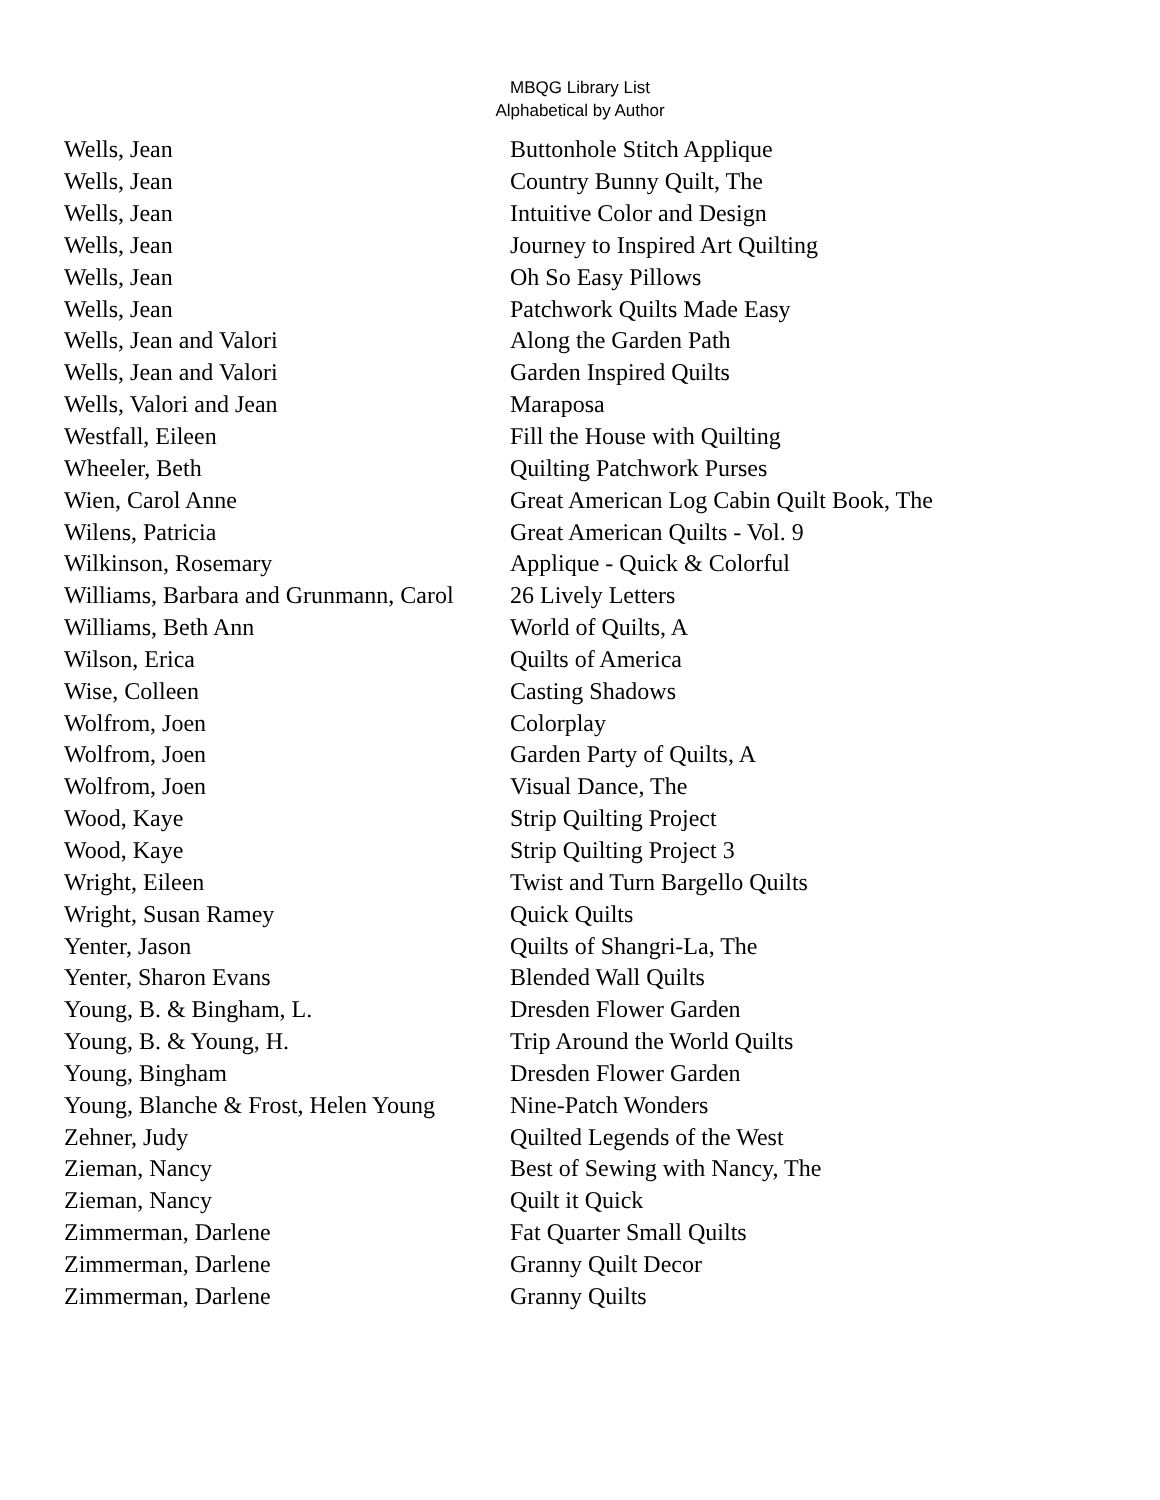MBQG Library List
Alphabetical by Author
| Wells, Jean | Buttonhole Stitch Applique |
| Wells, Jean | Country Bunny Quilt, The |
| Wells, Jean | Intuitive Color and Design |
| Wells, Jean | Journey to Inspired Art Quilting |
| Wells, Jean | Oh So Easy Pillows |
| Wells, Jean | Patchwork Quilts Made Easy |
| Wells, Jean and Valori | Along the Garden Path |
| Wells, Jean and Valori | Garden Inspired Quilts |
| Wells, Valori and Jean | Maraposa |
| Westfall, Eileen | Fill the House with Quilting |
| Wheeler, Beth | Quilting Patchwork Purses |
| Wien, Carol Anne | Great American Log Cabin Quilt Book, The |
| Wilens, Patricia | Great American Quilts - Vol. 9 |
| Wilkinson, Rosemary | Applique - Quick & Colorful |
| Williams, Barbara and Grunmann, Carol | 26 Lively Letters |
| Williams, Beth Ann | World of Quilts, A |
| Wilson, Erica | Quilts of America |
| Wise, Colleen | Casting Shadows |
| Wolfrom, Joen | Colorplay |
| Wolfrom, Joen | Garden Party of Quilts, A |
| Wolfrom, Joen | Visual Dance, The |
| Wood, Kaye | Strip Quilting Project |
| Wood, Kaye | Strip Quilting Project 3 |
| Wright, Eileen | Twist and Turn Bargello Quilts |
| Wright, Susan Ramey | Quick Quilts |
| Yenter, Jason | Quilts of Shangri-La, The |
| Yenter, Sharon Evans | Blended Wall Quilts |
| Young, B. & Bingham, L. | Dresden Flower Garden |
| Young, B. & Young, H. | Trip Around the World Quilts |
| Young, Bingham | Dresden Flower Garden |
| Young, Blanche & Frost, Helen Young | Nine-Patch Wonders |
| Zehner, Judy | Quilted Legends of the West |
| Zieman, Nancy | Best of Sewing with Nancy, The |
| Zieman, Nancy | Quilt it Quick |
| Zimmerman, Darlene | Fat Quarter Small Quilts |
| Zimmerman, Darlene | Granny Quilt Decor |
| Zimmerman, Darlene | Granny Quilts |